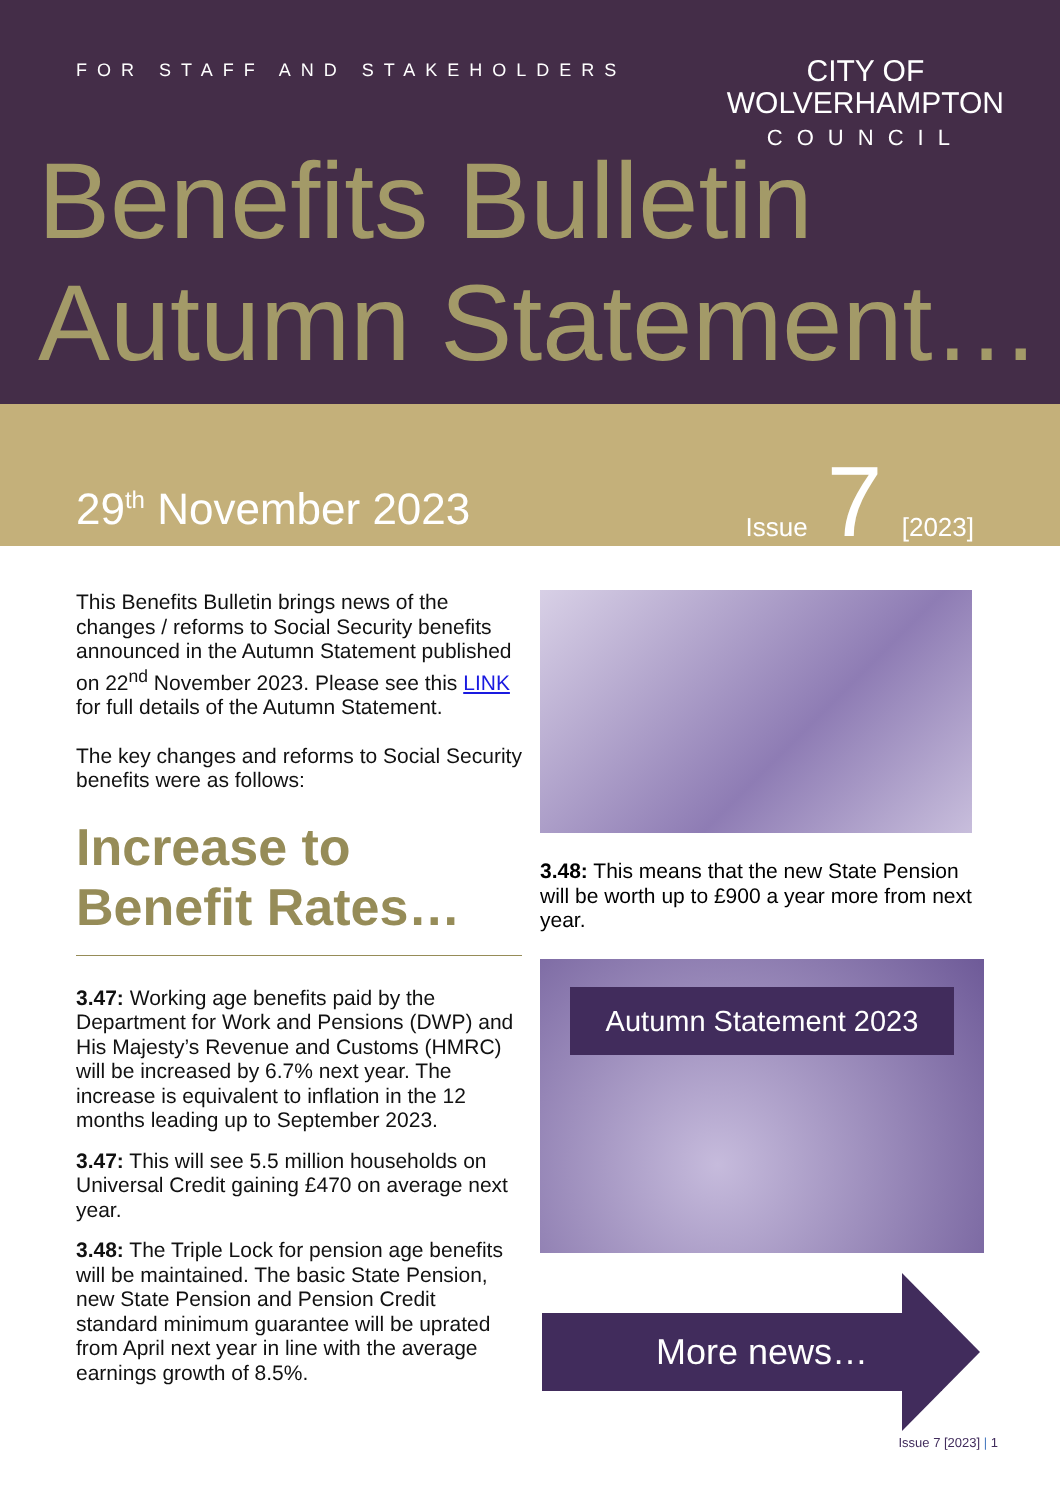FOR STAFF AND STAKEHOLDERS
CITY OF
WOLVERHAMPTON
COUNCIL
Benefits Bulletin
Autumn Statement…
29<sup>th</sup> November 2023
Issue 7 [2023]
This Benefits Bulletin brings news of the changes / reforms to Social Security benefits announced in the Autumn Statement published on 22<sup>nd</sup> November 2023. Please see this LINK for full details of the Autumn Statement.
The key changes and reforms to Social Security benefits were as follows:
Increase to
Benefit Rates…
3.47: Working age benefits paid by the Department for Work and Pensions (DWP) and His Majesty’s Revenue and Customs (HMRC) will be increased by 6.7% next year. The increase is equivalent to inflation in the 12 months leading up to September 2023.
3.47: This will see 5.5 million households on Universal Credit gaining £470 on average next year.
3.48: The Triple Lock for pension age benefits will be maintained. The basic State Pension, new State Pension and Pension Credit standard minimum guarantee will be uprated from April next year in line with the average earnings growth of 8.5%.
3.48: This means that the new State Pension will be worth up to £900 a year more from next year.
Autumn Statement 2023
More news…
Issue 7 [2023] | 1